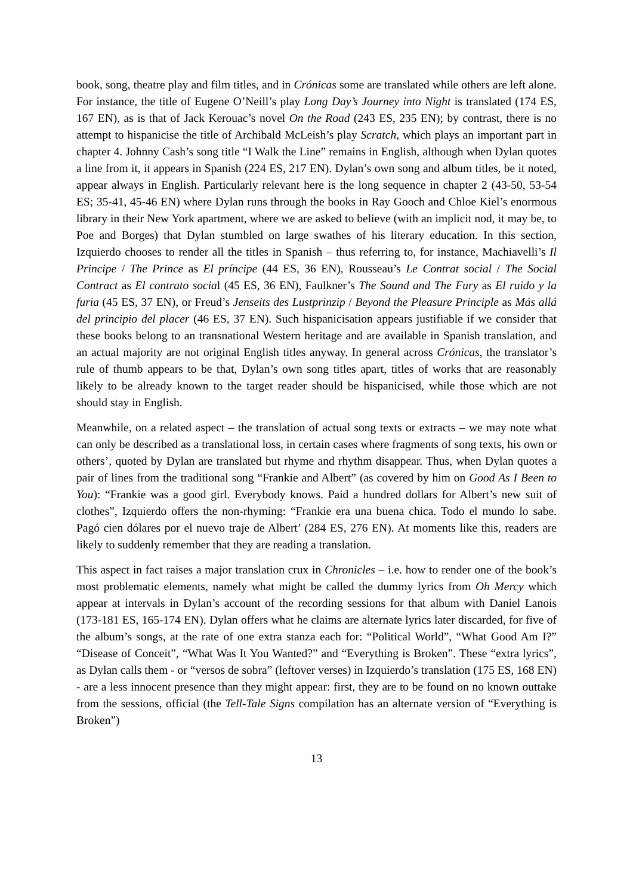book, song, theatre play and film titles, and in Crónicas some are translated while others are left alone. For instance, the title of Eugene O’Neill’s play Long Day’s Journey into Night is translated (174 ES, 167 EN), as is that of Jack Kerouac’s novel On the Road (243 ES, 235 EN); by contrast, there is no attempt to hispanicise the title of Archibald McLeish’s play Scratch, which plays an important part in chapter 4. Johnny Cash’s song title “I Walk the Line” remains in English, although when Dylan quotes a line from it, it appears in Spanish (224 ES, 217 EN). Dylan’s own song and album titles, be it noted, appear always in English. Particularly relevant here is the long sequence in chapter 2 (43-50, 53-54 ES; 35-41, 45-46 EN) where Dylan runs through the books in Ray Gooch and Chloe Kiel’s enormous library in their New York apartment, where we are asked to believe (with an implicit nod, it may be, to Poe and Borges) that Dylan stumbled on large swathes of his literary education. In this section, Izquierdo chooses to render all the titles in Spanish – thus referring to, for instance, Machiavelli’s Il Principe / The Prince as El príncipe (44 ES, 36 EN), Rousseau’s Le Contrat social / The Social Contract as El contrato social (45 ES, 36 EN), Faulkner’s The Sound and The Fury as El ruido y la furia (45 ES, 37 EN), or Freud’s Jenseits des Lustprinzip / Beyond the Pleasure Principle as Más allá del principio del placer (46 ES, 37 EN). Such hispanicisation appears justifiable if we consider that these books belong to an transnational Western heritage and are available in Spanish translation, and an actual majority are not original English titles anyway. In general across Crónicas, the translator’s rule of thumb appears to be that, Dylan’s own song titles apart, titles of works that are reasonably likely to be already known to the target reader should be hispanicised, while those which are not should stay in English.
Meanwhile, on a related aspect – the translation of actual song texts or extracts – we may note what can only be described as a translational loss, in certain cases where fragments of song texts, his own or others’, quoted by Dylan are translated but rhyme and rhythm disappear. Thus, when Dylan quotes a pair of lines from the traditional song “Frankie and Albert” (as covered by him on Good As I Been to You): “Frankie was a good girl. Everybody knows. Paid a hundred dollars for Albert’s new suit of clothes”, Izquierdo offers the non-rhyming: “Frankie era una buena chica. Todo el mundo lo sabe. Pagó cien dólares por el nuevo traje de Albert’ (284 ES, 276 EN). At moments like this, readers are likely to suddenly remember that they are reading a translation.
This aspect in fact raises a major translation crux in Chronicles – i.e. how to render one of the book’s most problematic elements, namely what might be called the dummy lyrics from Oh Mercy which appear at intervals in Dylan’s account of the recording sessions for that album with Daniel Lanois (173-181 ES, 165-174 EN). Dylan offers what he claims are alternate lyrics later discarded, for five of the album’s songs, at the rate of one extra stanza each for: “Political World”, “What Good Am I?” “Disease of Conceit”, “What Was It You Wanted?” and “Everything is Broken”. These “extra lyrics”, as Dylan calls them - or “versos de sobra” (leftover verses) in Izquierdo’s translation (175 ES, 168 EN) - are a less innocent presence than they might appear: first, they are to be found on no known outtake from the sessions, official (the Tell-Tale Signs compilation has an alternate version of “Everything is Broken”)
13